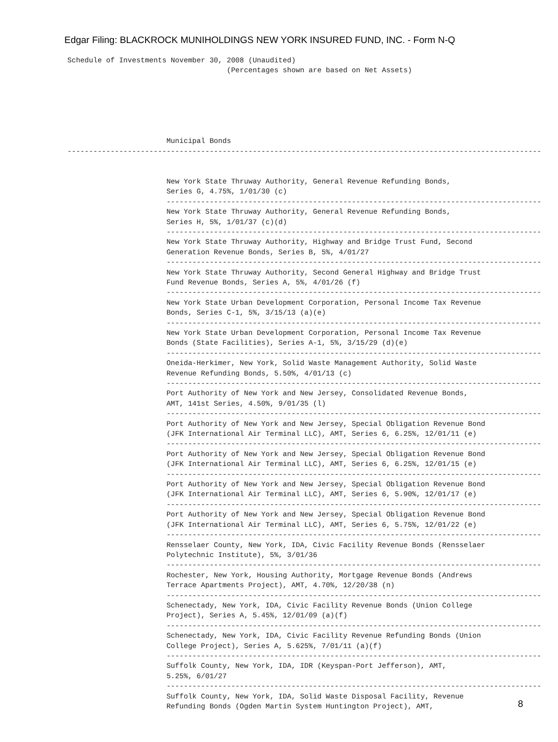Edgar Filing: BLACKROCK MUNIHOLDINGS NEW YORK INSURED FUND, INC. - Form N-Q
Schedule of Investments November 30, 2008 (Unaudited)
                                     (Percentages shown are based on Net Assets)






                       Municipal Bonds
--------------------------------------------------------------------------------------------------------------


                       New York State Thruway Authority, General Revenue Refunding Bonds,
                       Series G, 4.75%, 1/01/30 (c)
                       ---------------------------------------------------------------------------------------
                       New York State Thruway Authority, General Revenue Refunding Bonds,
                       Series H, 5%, 1/01/37 (c)(d)
                       ---------------------------------------------------------------------------------------
                       New York State Thruway Authority, Highway and Bridge Trust Fund, Second
                       Generation Revenue Bonds, Series B, 5%, 4/01/27
                       ---------------------------------------------------------------------------------------
                       New York State Thruway Authority, Second General Highway and Bridge Trust
                       Fund Revenue Bonds, Series A, 5%, 4/01/26 (f)
                       ---------------------------------------------------------------------------------------
                       New York State Urban Development Corporation, Personal Income Tax Revenue
                       Bonds, Series C-1, 5%, 3/15/13 (a)(e)
                       ---------------------------------------------------------------------------------------
                       New York State Urban Development Corporation, Personal Income Tax Revenue
                       Bonds (State Facilities), Series A-1, 5%, 3/15/29 (d)(e)
                       ---------------------------------------------------------------------------------------
                       Oneida-Herkimer, New York, Solid Waste Management Authority, Solid Waste
                       Revenue Refunding Bonds, 5.50%, 4/01/13 (c)
                       ---------------------------------------------------------------------------------------
                       Port Authority of New York and New Jersey, Consolidated Revenue Bonds,
                       AMT, 141st Series, 4.50%, 9/01/35 (l)
                       ---------------------------------------------------------------------------------------
                       Port Authority of New York and New Jersey, Special Obligation Revenue Bond
                       (JFK International Air Terminal LLC), AMT, Series 6, 6.25%, 12/01/11 (e)
                       ---------------------------------------------------------------------------------------
                       Port Authority of New York and New Jersey, Special Obligation Revenue Bond
                       (JFK International Air Terminal LLC), AMT, Series 6, 6.25%, 12/01/15 (e)
                       ---------------------------------------------------------------------------------------
                       Port Authority of New York and New Jersey, Special Obligation Revenue Bond
                       (JFK International Air Terminal LLC), AMT, Series 6, 5.90%, 12/01/17 (e)
                       ---------------------------------------------------------------------------------------
                       Port Authority of New York and New Jersey, Special Obligation Revenue Bond
                       (JFK International Air Terminal LLC), AMT, Series 6, 5.75%, 12/01/22 (e)
                       ---------------------------------------------------------------------------------------
                       Rensselaer County, New York, IDA, Civic Facility Revenue Bonds (Rensselaer
                       Polytechnic Institute), 5%, 3/01/36
                       ---------------------------------------------------------------------------------------
                       Rochester, New York, Housing Authority, Mortgage Revenue Bonds (Andrews
                       Terrace Apartments Project), AMT, 4.70%, 12/20/38 (n)
                       ---------------------------------------------------------------------------------------
                       Schenectady, New York, IDA, Civic Facility Revenue Bonds (Union College
                       Project), Series A, 5.45%, 12/01/09 (a)(f)
                       ---------------------------------------------------------------------------------------
                       Schenectady, New York, IDA, Civic Facility Revenue Refunding Bonds (Union
                       College Project), Series A, 5.625%, 7/01/11 (a)(f)
                       ---------------------------------------------------------------------------------------
                       Suffolk County, New York, IDA, IDR (Keyspan-Port Jefferson), AMT,
                       5.25%, 6/01/27
                       ---------------------------------------------------------------------------------------
                       Suffolk County, New York, IDA, Solid Waste Disposal Facility, Revenue
                       Refunding Bonds (Ogden Martin System Huntington Project), AMT,
8